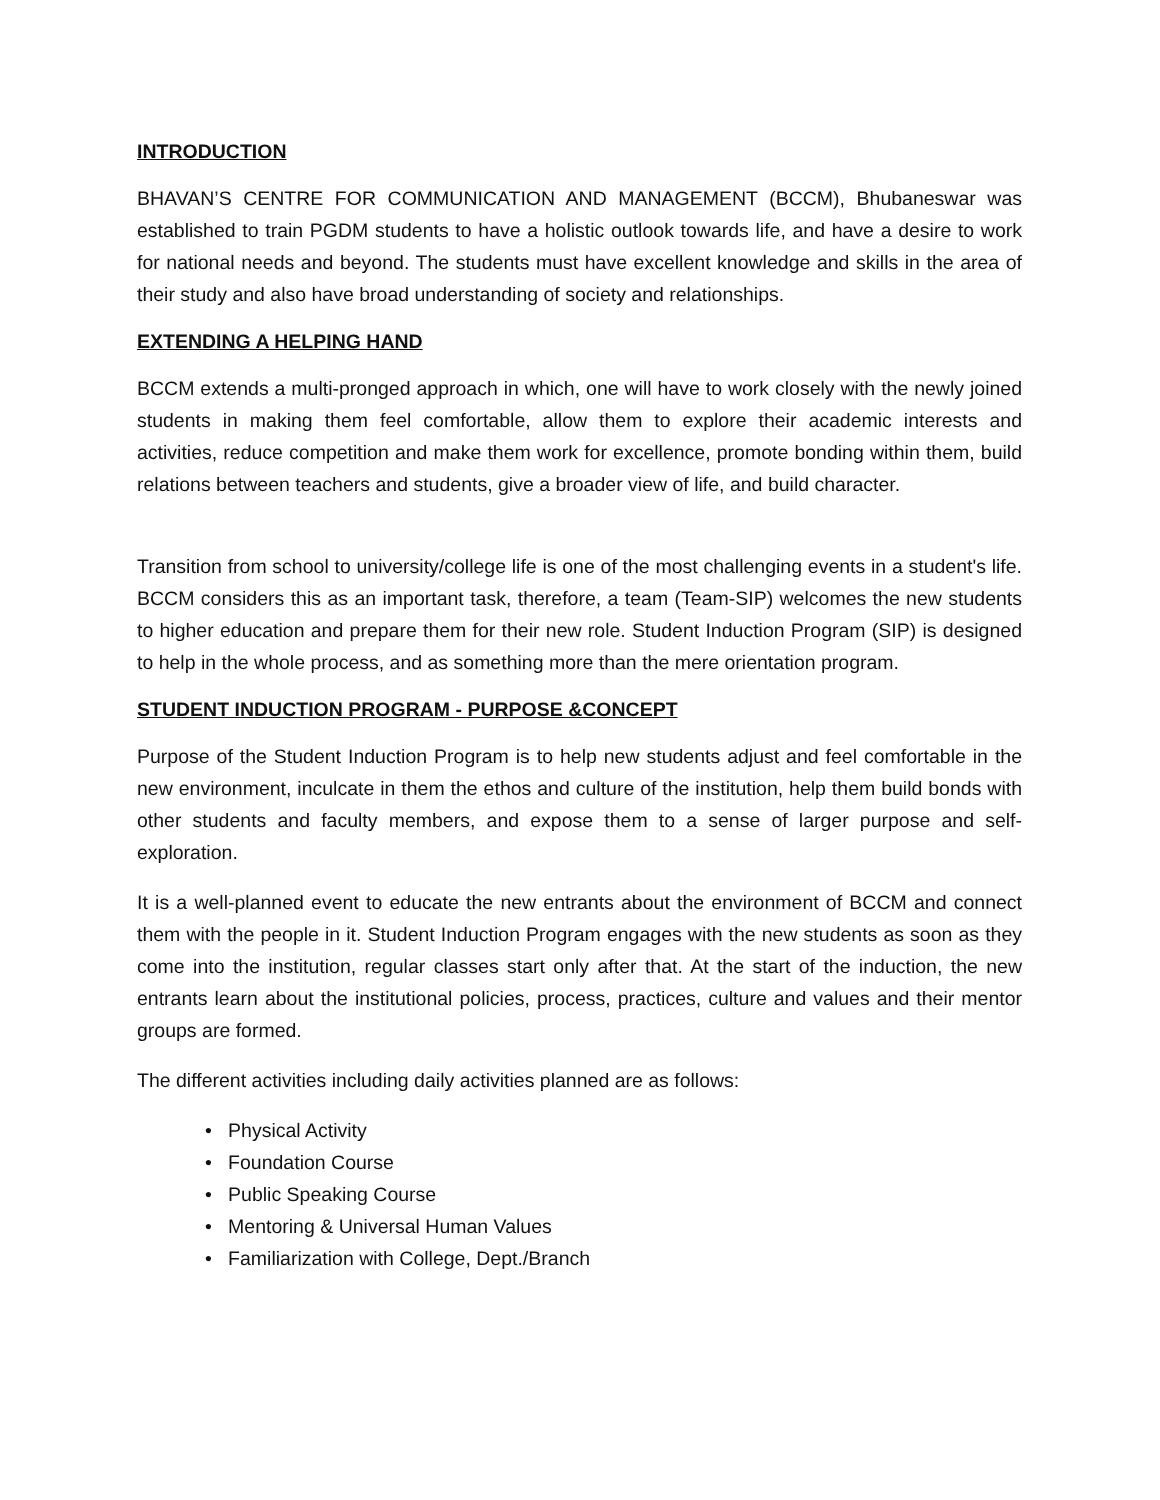INTRODUCTION
BHAVAN’S CENTRE FOR COMMUNICATION AND MANAGEMENT (BCCM), Bhubaneswar was established to train PGDM students to have a holistic outlook towards life, and have a desire to work for national needs and beyond. The students must have excellent knowledge and skills in the area of their study and also have broad understanding of society and relationships.
EXTENDING A HELPING HAND
BCCM extends a multi-pronged approach in which, one will have to work closely with the newly joined students in making them feel comfortable, allow them to explore their academic interests and activities, reduce competition and make them work for excellence, promote bonding within them, build relations between teachers and students, give a broader view of life, and build character.
Transition from school to university/college life is one of the most challenging events in a student's life. BCCM considers this as an important task, therefore, a team (Team-SIP) welcomes the new students to higher education and prepare them for their new role. Student Induction Program (SIP) is designed to help in the whole process, and as something more than the mere orientation program.
STUDENT INDUCTION PROGRAM - PURPOSE &CONCEPT
Purpose of the Student Induction Program is to help new students adjust and feel comfortable in the new environment, inculcate in them the ethos and culture of the institution, help them build bonds with other students and faculty members, and expose them to a sense of larger purpose and self-exploration.
It is a well-planned event to educate the new entrants about the environment of BCCM and connect them with the people in it. Student Induction Program engages with the new students as soon as they come into the institution, regular classes start only after that. At the start of the induction, the new entrants learn about the institutional policies, process, practices, culture and values and their mentor groups are formed.
The different activities including daily activities planned are as follows:
• Physical Activity
• Foundation Course
• Public Speaking Course
• Mentoring & Universal Human Values
• Familiarization with College, Dept./Branch